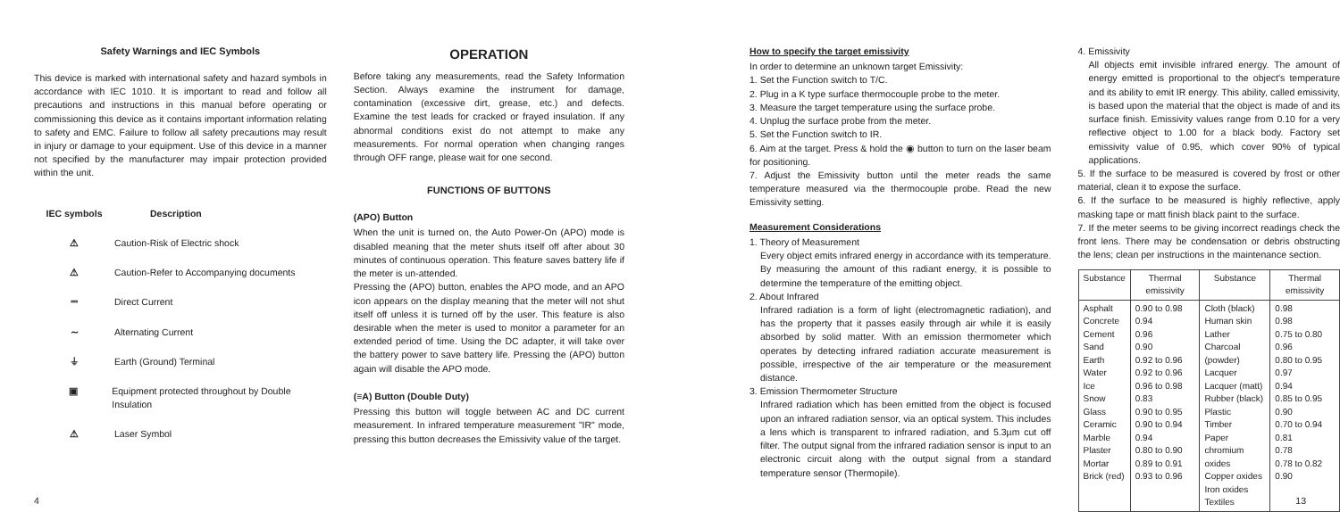Safety Warnings and IEC Symbols
This device is marked with international safety and hazard symbols in accordance with IEC 1010. It is important to read and follow all precautions and instructions in this manual before operating or commissioning this device as it contains important information relating to safety and EMC. Failure to follow all safety precautions may result in injury or damage to your equipment. Use of this device in a manner not specified by the manufacturer may impair protection provided within the unit.
IEC symbols Description
⚠ Caution-Risk of Electric shock
⚠ Caution-Refer to Accompanying documents
⎓ Direct Current
∼ Alternating Current
⏚ Earth (Ground) Terminal
▣ Equipment protected throughout by Double Insulation
⚠ Laser Symbol
OPERATION
Before taking any measurements, read the Safety Information Section. Always examine the instrument for damage, contamination (excessive dirt, grease, etc.) and defects. Examine the test leads for cracked or frayed insulation. If any abnormal conditions exist do not attempt to make any measurements. For normal operation when changing ranges through OFF range, please wait for one second.
FUNCTIONS OF BUTTONS
(APO) Button
When the unit is turned on, the Auto Power-On (APO) mode is disabled meaning that the meter shuts itself off after about 30 minutes of continuous operation. This feature saves battery life if the meter is un-attended.
Pressing the (APO) button, enables the APO mode, and an APO icon appears on the display meaning that the meter will not shut itself off unless it is turned off by the user. This feature is also desirable when the meter is used to monitor a parameter for an extended period of time. Using the DC adapter, it will take over the battery power to save battery life. Pressing the (APO) button again will disable the APO mode.
(≡A) Button (Double Duty)
Pressing this button will toggle between AC and DC current measurement. In infrared temperature measurement "IR" mode, pressing this button decreases the Emissivity value of the target.
How to specify the target emissivity
In order to determine an unknown target Emissivity:
1. Set the Function switch to T/C.
2. Plug in a K type surface thermocouple probe to the meter.
3. Measure the target temperature using the surface probe.
4. Unplug the surface probe from the meter.
5. Set the Function switch to IR.
6. Aim at the target. Press & hold the ◉ button to turn on the laser beam for positioning.
7. Adjust the Emissivity button until the meter reads the same temperature measured via the thermocouple probe. Read the new Emissivity setting.
Measurement Considerations
1. Theory of Measurement
Every object emits infrared energy in accordance with its temperature. By measuring the amount of this radiant energy, it is possible to determine the temperature of the emitting object.
2. About Infrared
Infrared radiation is a form of light (electromagnetic radiation), and has the property that it passes easily through air while it is easily absorbed by solid matter. With an emission thermometer which operates by detecting infrared radiation accurate measurement is possible, irrespective of the air temperature or the measurement distance.
3. Emission Thermometer Structure
Infrared radiation which has been emitted from the object is focused upon an infrared radiation sensor, via an optical system. This includes a lens which is transparent to infrared radiation, and 5.3µm cut off filter. The output signal from the infrared radiation sensor is input to an electronic circuit along with the output signal from a standard temperature sensor (Thermopile).
4. Emissivity
All objects emit invisible infrared energy. The amount of energy emitted is proportional to the object's temperature and its ability to emit IR energy. This ability, called emissivity, is based upon the material that the object is made of and its surface finish. Emissivity values range from 0.10 for a very reflective object to 1.00 for a black body. Factory set emissivity value of 0.95, which cover 90% of typical applications.
5. If the surface to be measured is covered by frost or other material, clean it to expose the surface.
6. If the surface to be measured is highly reflective, apply masking tape or matt finish black paint to the surface.
7. If the meter seems to be giving incorrect readings check the front lens. There may be condensation or debris obstructing the lens; clean per instructions in the maintenance section.
| Substance | Thermal emissivity | Substance | Thermal emissivity |
| --- | --- | --- | --- |
| Asphalt Concrete Cement Sand Earth Water Ice Snow Glass Ceramic Marble Plaster Mortar Brick (red) | 0.90 to 0.98 0.94 0.96 0.90 0.92 to 0.96 0.92 to 0.96 0.96 to 0.98 0.83 0.90 to 0.95 0.90 to 0.94 0.94 0.80 to 0.90 0.89 to 0.91 0.93 to 0.96 | Cloth (black) Human skin Lather Charcoal (powder) Lacquer Lacquer (matt) Rubber (black) Plastic Timber Paper chromium oxides Copper oxides Iron oxides Textiles | 0.98 0.98 0.75 to 0.80 0.96 0.80 to 0.95 0.97 0.94 0.85 to 0.95 0.90 0.70 to 0.94 0.81 0.78 0.78 to 0.82 0.90 |
4 13